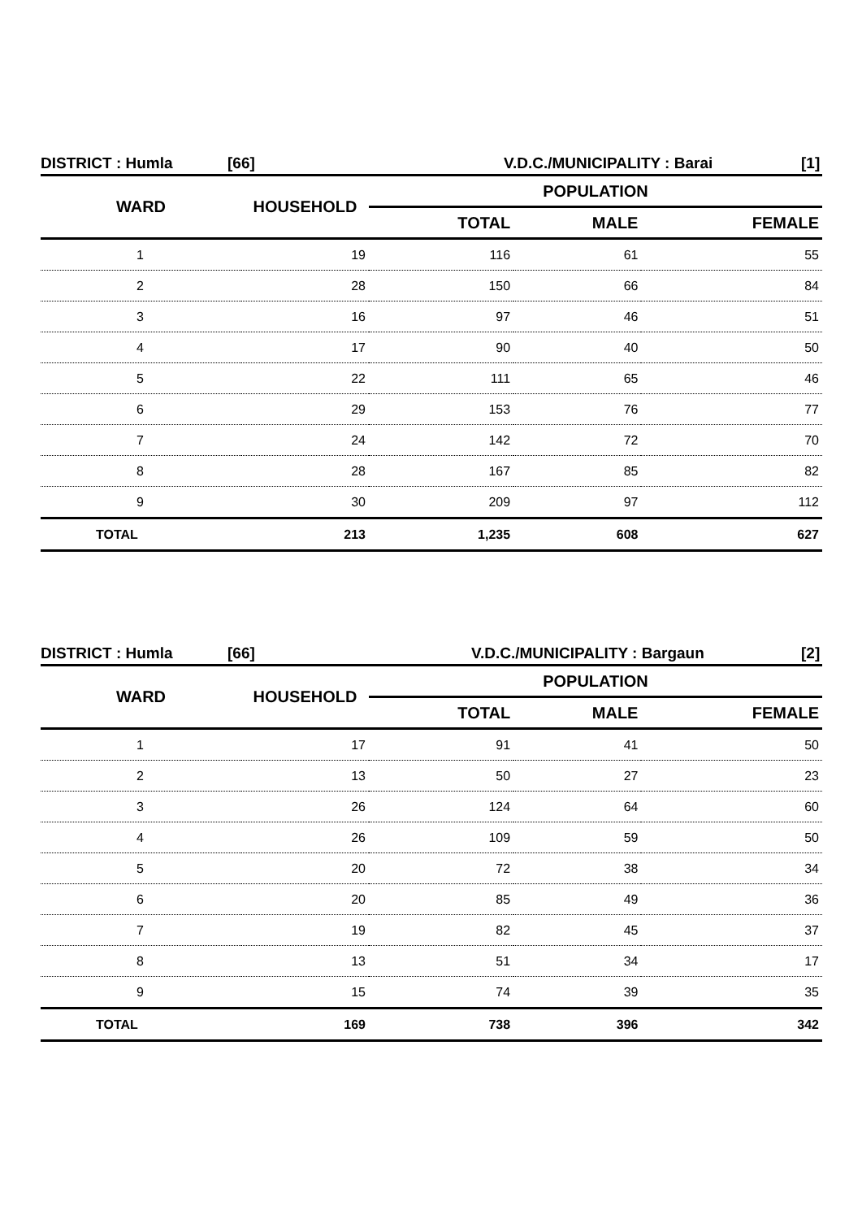DISTRICT : Humla [66] V.D.C./MUNICIPALITY : Barai [1]
| WARD | HOUSEHOLD | POPULATION | | |
| --- | --- | --- | --- | --- |
| | | TOTAL | MALE | FEMALE |
| 1 | 19 | 116 | 61 | 55 |
| 2 | 28 | 150 | 66 | 84 |
| 3 | 16 | 97 | 46 | 51 |
| 4 | 17 | 90 | 40 | 50 |
| 5 | 22 | 111 | 65 | 46 |
| 6 | 29 | 153 | 76 | 77 |
| 7 | 24 | 142 | 72 | 70 |
| 8 | 28 | 167 | 85 | 82 |
| 9 | 30 | 209 | 97 | 112 |
| TOTAL | 213 | 1,235 | 608 | 627 |
DISTRICT : Humla [66] V.D.C./MUNICIPALITY : Bargaun [2]
| WARD | HOUSEHOLD | POPULATION | | |
| --- | --- | --- | --- | --- |
| | | TOTAL | MALE | FEMALE |
| 1 | 17 | 91 | 41 | 50 |
| 2 | 13 | 50 | 27 | 23 |
| 3 | 26 | 124 | 64 | 60 |
| 4 | 26 | 109 | 59 | 50 |
| 5 | 20 | 72 | 38 | 34 |
| 6 | 20 | 85 | 49 | 36 |
| 7 | 19 | 82 | 45 | 37 |
| 8 | 13 | 51 | 34 | 17 |
| 9 | 15 | 74 | 39 | 35 |
| TOTAL | 169 | 738 | 396 | 342 |